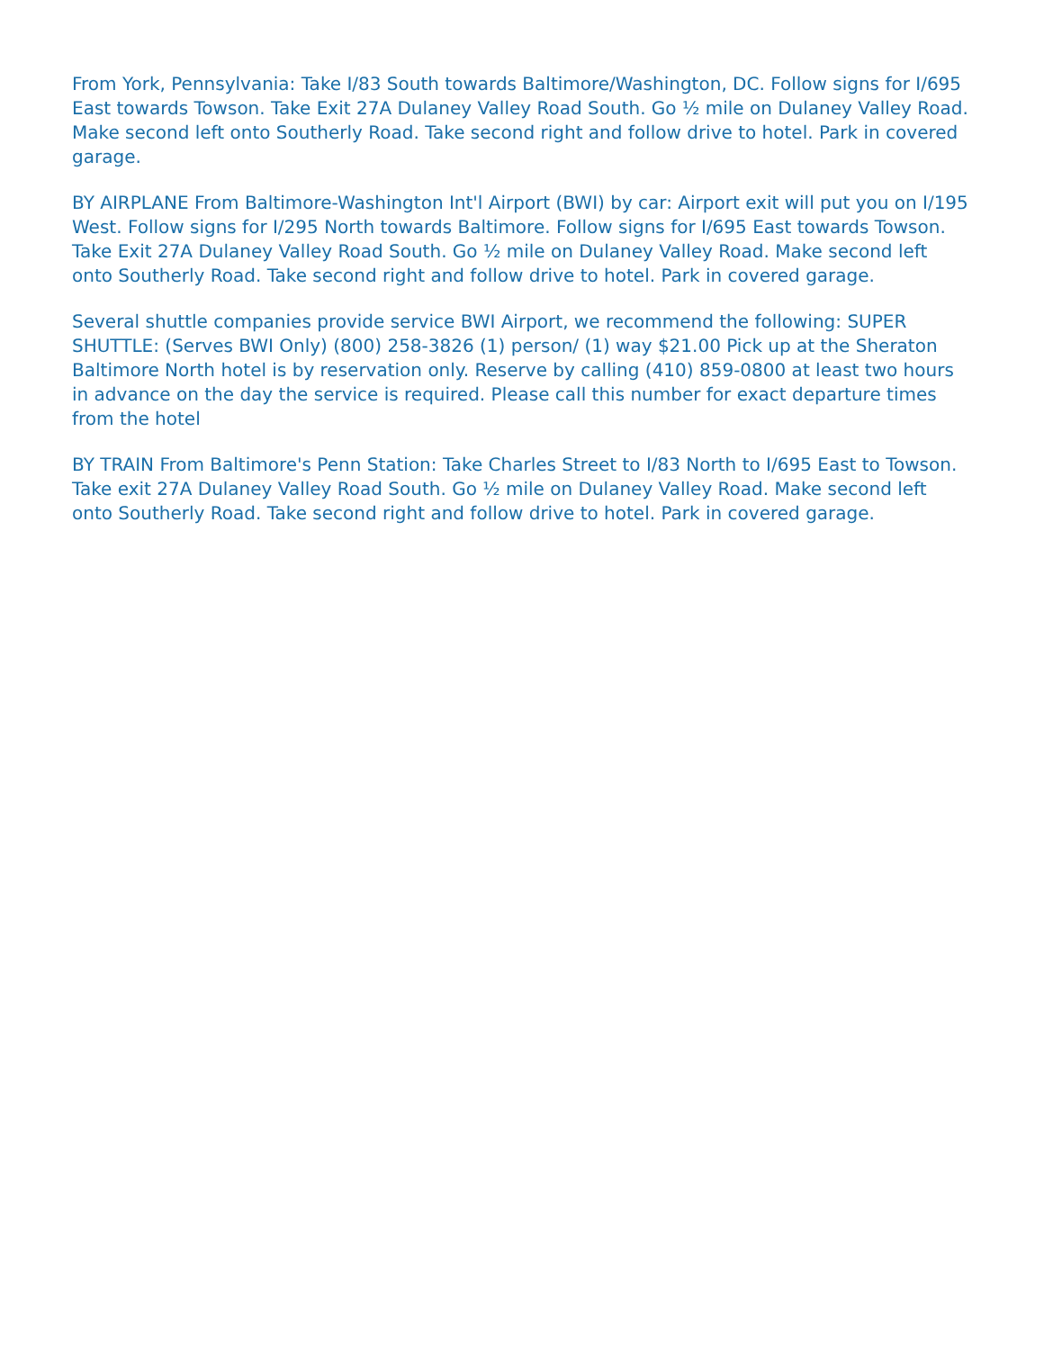From York, Pennsylvania: Take I/83 South towards Baltimore/Washington, DC. Follow signs for I/695 East towards Towson. Take Exit 27A Dulaney Valley Road South. Go ½ mile on Dulaney Valley Road. Make second left onto Southerly Road. Take second right and follow drive to hotel. Park in covered garage.
BY AIRPLANE From Baltimore-Washington Int'l Airport (BWI) by car: Airport exit will put you on I/195 West. Follow signs for I/295 North towards Baltimore. Follow signs for I/695 East towards Towson. Take Exit 27A Dulaney Valley Road South. Go ½ mile on Dulaney Valley Road. Make second left onto Southerly Road. Take second right and follow drive to hotel. Park in covered garage.
Several shuttle companies provide service BWI Airport, we recommend the following: SUPER SHUTTLE: (Serves BWI Only) (800) 258-3826 (1) person/ (1) way $21.00 Pick up at the Sheraton Baltimore North hotel is by reservation only. Reserve by calling (410) 859-0800 at least two hours in advance on the day the service is required. Please call this number for exact departure times from the hotel
BY TRAIN From Baltimore's Penn Station: Take Charles Street to I/83 North to I/695 East to Towson. Take exit 27A Dulaney Valley Road South. Go ½ mile on Dulaney Valley Road. Make second left onto Southerly Road. Take second right and follow drive to hotel. Park in covered garage.